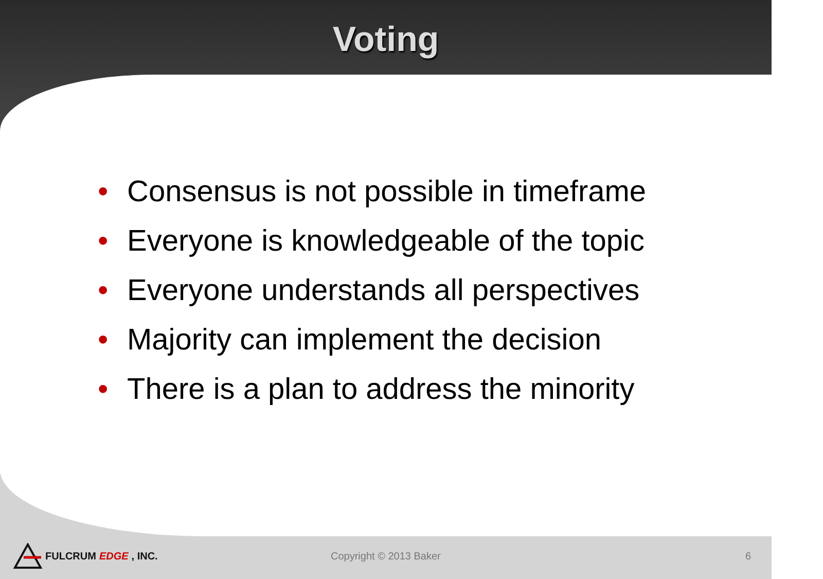Voting
• Consensus is not possible in timeframe
• Everyone is knowledgeable of the topic
• Everyone understands all perspectives
• Majority can implement the decision
• There is a plan to address the minority
FULCRUM EDGE, INC. Copyright © 2013 Baker 6